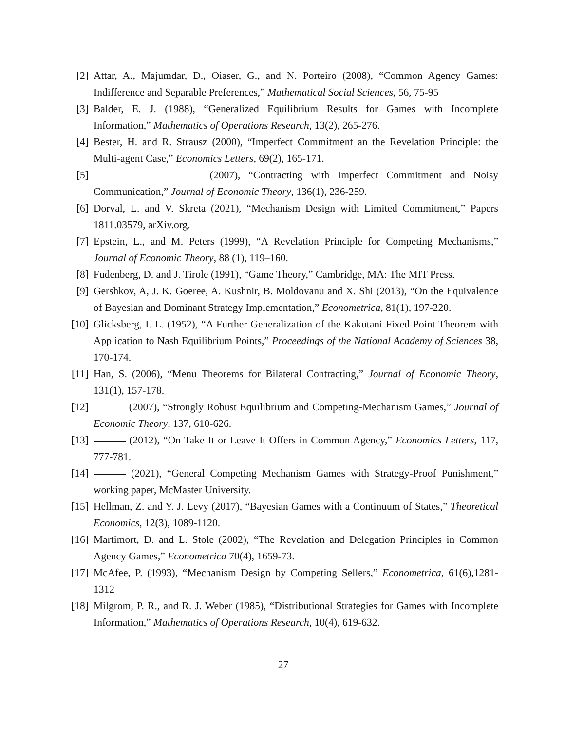[2] Attar, A., Majumdar, D., Oiaser, G., and N. Porteiro (2008), “Common Agency Games: Indifference and Separable Preferences,” Mathematical Social Sciences, 56, 75-95
[3] Balder, E. J. (1988), “Generalized Equilibrium Results for Games with Incomplete Information,” Mathematics of Operations Research, 13(2), 265-276.
[4] Bester, H. and R. Strausz (2000), “Imperfect Commitment an the Revelation Principle: the Multi-agent Case,” Economics Letters, 69(2), 165-171.
[5] (2007), “Contracting with Imperfect Commitment and Noisy Communication,” Journal of Economic Theory, 136(1), 236-259.
[6] Dorval, L. and V. Skreta (2021), “Mechanism Design with Limited Commitment,” Papers 1811.03579, arXiv.org.
[7] Epstein, L., and M. Peters (1999), “A Revelation Principle for Competing Mechanisms,” Journal of Economic Theory, 88 (1), 119–160.
[8] Fudenberg, D. and J. Tirole (1991), “Game Theory,” Cambridge, MA: The MIT Press.
[9] Gershkov, A, J. K. Goeree, A. Kushnir, B. Moldovanu and X. Shi (2013), “On the Equivalence of Bayesian and Dominant Strategy Implementation,” Econometrica, 81(1), 197-220.
[10] Glicksberg, I. L. (1952), “A Further Generalization of the Kakutani Fixed Point Theorem with Application to Nash Equilibrium Points,” Proceedings of the National Academy of Sciences 38, 170-174.
[11] Han, S. (2006), “Menu Theorems for Bilateral Contracting,” Journal of Economic Theory, 131(1), 157-178.
[12] (2007), “Strongly Robust Equilibrium and Competing-Mechanism Games,” Journal of Economic Theory, 137, 610-626.
[13] (2012), “On Take It or Leave It Offers in Common Agency,” Economics Letters, 117, 777-781.
[14] (2021), “General Competing Mechanism Games with Strategy-Proof Punishment,” working paper, McMaster University.
[15] Hellman, Z. and Y. J. Levy (2017), “Bayesian Games with a Continuum of States,” Theoretical Economics, 12(3), 1089-1120.
[16] Martimort, D. and L. Stole (2002), “The Revelation and Delegation Principles in Common Agency Games,” Econometrica 70(4), 1659-73.
[17] McAfee, P. (1993), “Mechanism Design by Competing Sellers,” Econometrica, 61(6),1281-1312
[18] Milgrom, P. R., and R. J. Weber (1985), “Distributional Strategies for Games with Incomplete Information,” Mathematics of Operations Research, 10(4), 619-632.
27